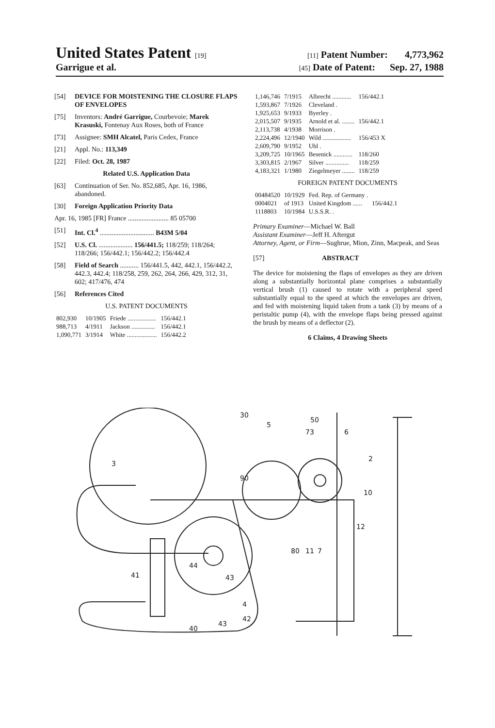United States Patent [19] [11] Patent Number: 4,773,962
Garrigue et al. [45] Date of Patent: Sep. 27, 1988
[54] DEVICE FOR MOISTENING THE CLOSURE FLAPS OF ENVELOPES
[75] Inventors: André Garrigue, Courbevoie; Marek Krasuski, Fontenay Aux Roses, both of France
[73] Assignee: SMH Alcatel, Paris Cedex, France
[21] Appl. No.: 113,349
[22] Filed: Oct. 28, 1987
Related U.S. Application Data
[63] Continuation of Ser. No. 852,685, Apr. 16, 1986, abandoned.
[30] Foreign Application Priority Data
Apr. 16, 1985 [FR] France ........................ 85 05700
[51] Int. Cl.<sup>4</sup> ................................ B43M 5/04
[52] U.S. Cl. .................... 156/441.5; 118/259; 118/264; 118/266; 156/442.1; 156/442.2; 156/442.4
[58] Field of Search ........... 156/441.5, 442, 442.1, 156/442.2, 442.3, 442.4; 118/258, 259, 262, 264, 266, 429, 312, 31, 602; 417/476, 474
[56] References Cited
U.S. PATENT DOCUMENTS
| 802,930 | 10/1905 | Friede .................. | 156/442.1 |
| 988,713 | 4/1911 | Jackson ............... | 156/442.1 |
| 1,090,771 | 3/1914 | White ................... | 156/442.2 |
| 1,146,746 | 7/1915 | Albrecht ............ | 156/442.1 |
| 1,593,867 | 7/1926 | Cleveland . | |
| 1,925,653 | 9/1933 | Byerley . | |
| 2,015,507 | 9/1935 | Arnold et al. ........ | 156/442.1 |
| 2,113,738 | 4/1938 | Morrison . | |
| 2,224,496 | 12/1940 | Wild .................. | 156/453 X |
| 2,609,790 | 9/1952 | Uhl . | |
| 3,209,725 | 10/1965 | Besenick ............ | 118/260 |
| 3,303,815 | 2/1967 | Silver ............... | 118/259 |
| 4,183,321 | 1/1980 | Ziegelmeyer ........ | 118/259 |
FOREIGN PATENT DOCUMENTS
| 00484520 | 10/1929 | Fed. Rep. of Germany . | |
| 0004021 | of 1913 | United Kingdom ...... | 156/442.1 |
| 1118803 | 10/1984 | U.S.S.R. . | |
Primary Examiner—Michael W. Ball
Assistant Examiner—Jeff H. Aftergut
Attorney, Agent, or Firm—Sughrue, Mion, Zinn, Macpeak, and Seas
[57] ABSTRACT
The device for moistening the flaps of envelopes as they are driven along a substantially horizontal plane comprises a substantially vertical brush (1) caused to rotate with a peripheral speed substantially equal to the speed at which the envelopes are driven, and fed with moistening liquid taken from a tank (3) by means of a peristaltic pump (4), with the envelope flaps being pressed against the brush by means of a deflector (2).
6 Claims, 4 Drawing Sheets
30
3
90
2
10
12
80
11
7
41
44
43
4
42
40
43
5
50
73
6